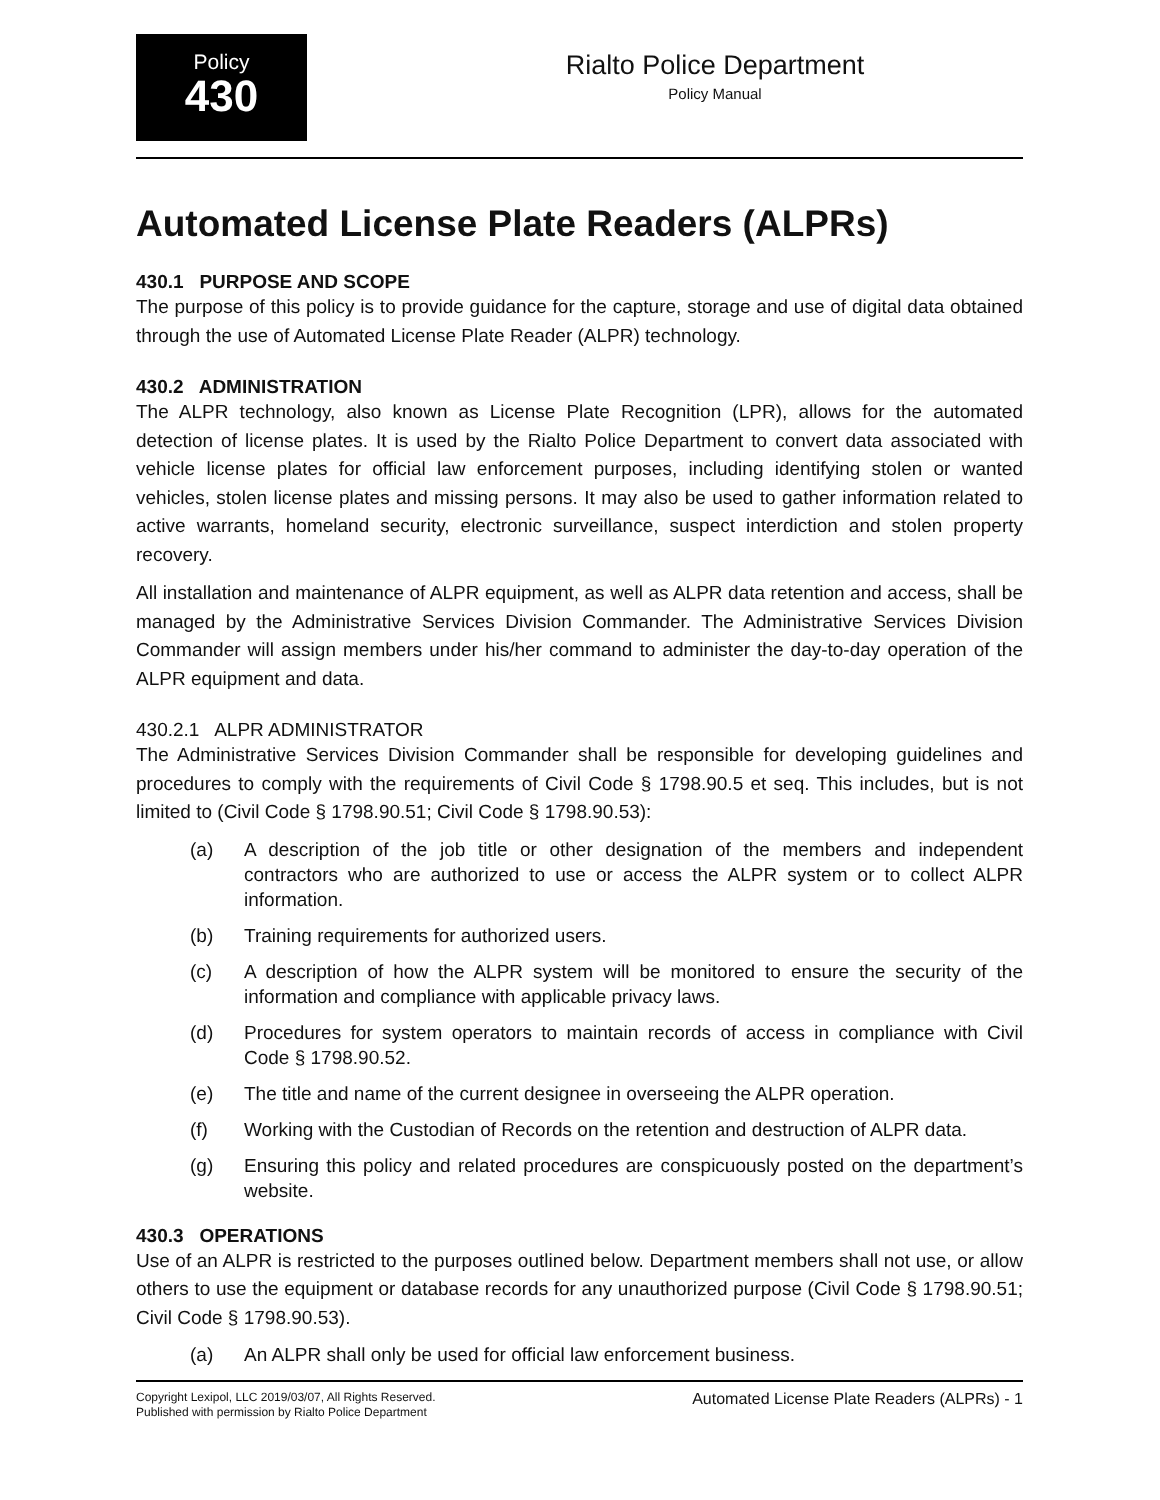Policy
430
Rialto Police Department
Policy Manual
Automated License Plate Readers (ALPRs)
430.1 PURPOSE AND SCOPE
The purpose of this policy is to provide guidance for the capture, storage and use of digital data obtained through the use of Automated License Plate Reader (ALPR) technology.
430.2 ADMINISTRATION
The ALPR technology, also known as License Plate Recognition (LPR), allows for the automated detection of license plates. It is used by the Rialto Police Department to convert data associated with vehicle license plates for official law enforcement purposes, including identifying stolen or wanted vehicles, stolen license plates and missing persons. It may also be used to gather information related to active warrants, homeland security, electronic surveillance, suspect interdiction and stolen property recovery.
All installation and maintenance of ALPR equipment, as well as ALPR data retention and access, shall be managed by the Administrative Services Division Commander. The Administrative Services Division Commander will assign members under his/her command to administer the day-to-day operation of the ALPR equipment and data.
430.2.1 ALPR ADMINISTRATOR
The Administrative Services Division Commander shall be responsible for developing guidelines and procedures to comply with the requirements of Civil Code § 1798.90.5 et seq. This includes, but is not limited to (Civil Code § 1798.90.51; Civil Code § 1798.90.53):
(a) A description of the job title or other designation of the members and independent contractors who are authorized to use or access the ALPR system or to collect ALPR information.
(b) Training requirements for authorized users.
(c) A description of how the ALPR system will be monitored to ensure the security of the information and compliance with applicable privacy laws.
(d) Procedures for system operators to maintain records of access in compliance with Civil Code § 1798.90.52.
(e) The title and name of the current designee in overseeing the ALPR operation.
(f) Working with the Custodian of Records on the retention and destruction of ALPR data.
(g) Ensuring this policy and related procedures are conspicuously posted on the department’s website.
430.3 OPERATIONS
Use of an ALPR is restricted to the purposes outlined below. Department members shall not use, or allow others to use the equipment or database records for any unauthorized purpose (Civil Code § 1798.90.51; Civil Code § 1798.90.53).
(a) An ALPR shall only be used for official law enforcement business.
Copyright Lexipol, LLC 2019/03/07, All Rights Reserved.
Published with permission by Rialto Police Department
Automated License Plate Readers (ALPRs) - 1